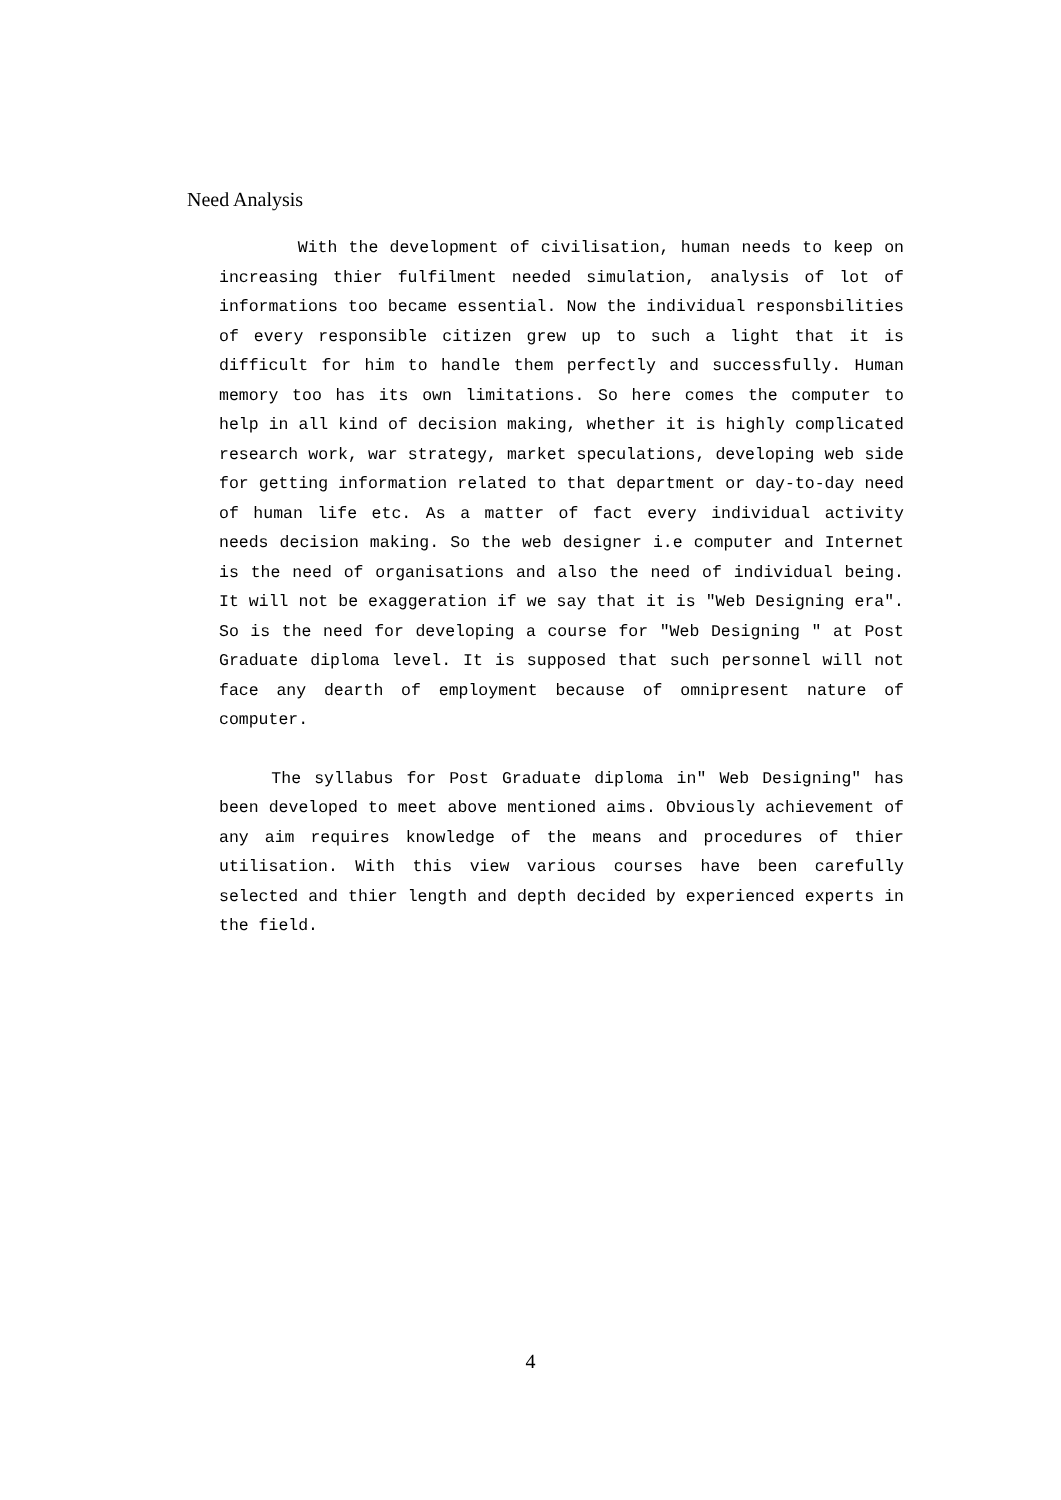Need Analysis
With the development of civilisation, human needs to keep on increasing thier fulfilment needed simulation, analysis of lot of informations too became essential. Now the individual responsbilities of every responsible citizen grew up to such a light that it is difficult for him to handle them perfectly and successfully. Human memory too has its own limitations. So here comes the computer to help in all kind of decision making, whether it is highly complicated research work, war strategy, market speculations, developing web side for getting information related to that department or day-to-day need of human life etc. As a matter of fact every individual activity needs decision making. So the web designer i.e computer and Internet is the need of organisations and also the need of individual being. It will not be exaggeration if we say that it is "Web Designing era". So is the need for developing a course for "Web Designing " at Post Graduate diploma level. It is supposed that such personnel will not face any dearth of employment because of omnipresent nature of computer.
The syllabus for Post Graduate diploma in" Web Designing" has been developed to meet above mentioned aims. Obviously achievement of any aim requires knowledge of the means and procedures of thier utilisation. With this view various courses have been carefully selected and thier length and depth decided by experienced experts in the field.
4